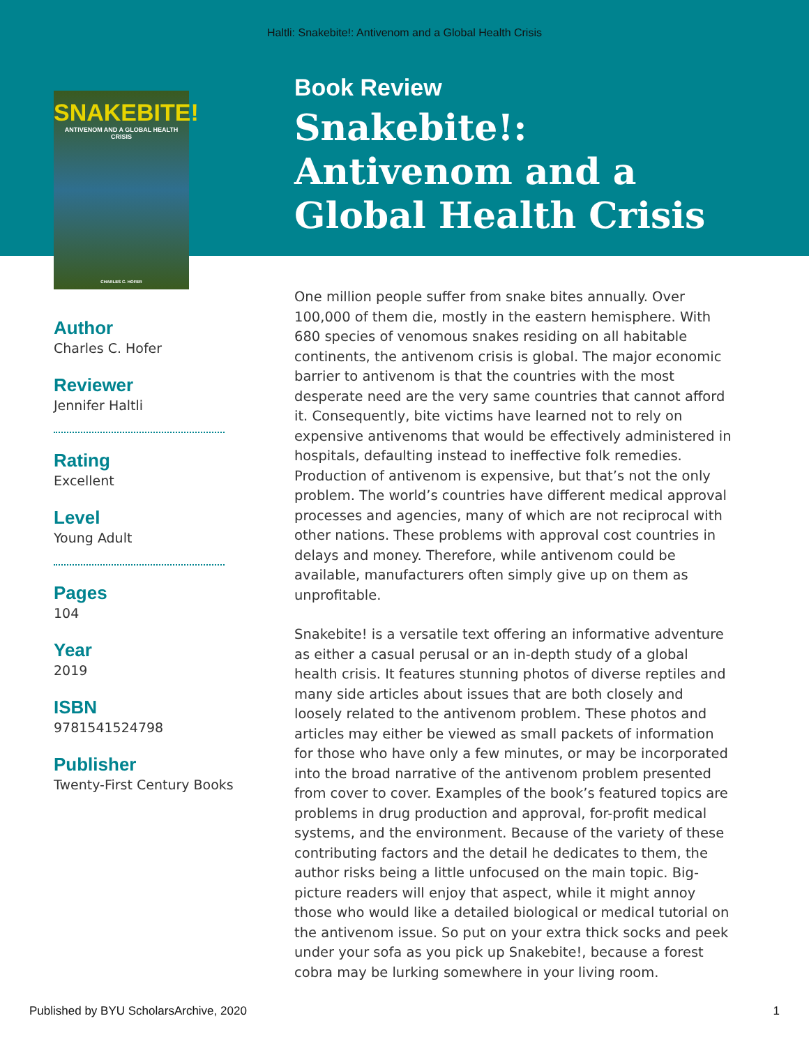Haltli: Snakebite!: Antivenom and a Global Health Crisis
SNAKEBITE!
ANTIVENOM AND A GLOBAL HEALTH CRISIS
CHARLES C. HOFER
Author
Charles C. Hofer
Reviewer
Jennifer Haltli
Rating
Excellent
Level
Young Adult
Pages
104
Year
2019
ISBN
9781541524798
Publisher
Twenty-First Century Books
Book Review
Snakebite!: Antivenom and a Global Health Crisis
One million people suffer from snake bites annually. Over 100,000 of them die, mostly in the eastern hemisphere. With 680 species of venomous snakes residing on all habitable continents, the antivenom crisis is global. The major economic barrier to antivenom is that the countries with the most desperate need are the very same countries that cannot afford it. Consequently, bite victims have learned not to rely on expensive antivenoms that would be effectively administered in hospitals, defaulting instead to ineffective folk remedies. Production of antivenom is expensive, but that’s not the only problem. The world’s countries have different medical approval processes and agencies, many of which are not reciprocal with other nations. These problems with approval cost countries in delays and money. Therefore, while antivenom could be available, manufacturers often simply give up on them as unprofitable.
Snakebite! is a versatile text offering an informative adventure as either a casual perusal or an in-depth study of a global health crisis. It features stunning photos of diverse reptiles and many side articles about issues that are both closely and loosely related to the antivenom problem. These photos and articles may either be viewed as small packets of information for those who have only a few minutes, or may be incorporated into the broad narrative of the antivenom problem presented from cover to cover. Examples of the book’s featured topics are problems in drug production and approval, for-profit medical systems, and the environment. Because of the variety of these contributing factors and the detail he dedicates to them, the author risks being a little unfocused on the main topic. Big-picture readers will enjoy that aspect, while it might annoy those who would like a detailed biological or medical tutorial on the antivenom issue. So put on your extra thick socks and peek under your sofa as you pick up Snakebite!, because a forest cobra may be lurking somewhere in your living room.
Published by BYU ScholarsArchive, 2020 1